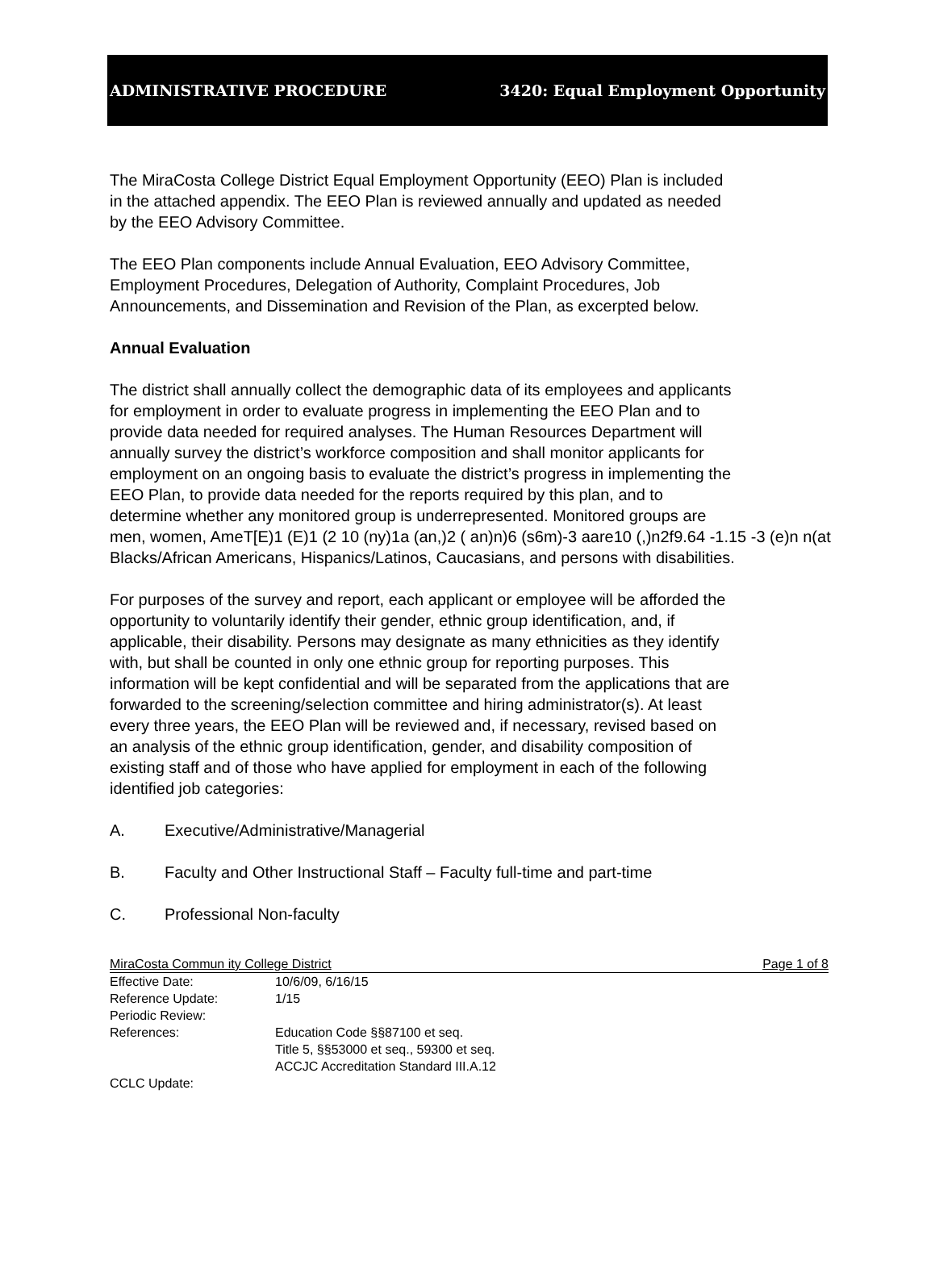ADMINISTRATIVE PROCEDURE 3420: Equal Employment Opportunity
The MiraCosta College District Equal Employment Opportunity (EEO) Plan is included
in the attached appendix. The EEO Plan is reviewed annually and updated as needed
by the EEO Advisory Committee.
The EEO Plan components include Annual Evaluation, EEO Advisory Committee,
Employment Procedures, Delegation of Authority, Complaint Procedures, Job
Announcements, and Dissemination and Revision of the Plan, as excerpted below.
Annual Evaluation
The district shall annually collect the demographic data of its employees and applicants
for employment in order to evaluate progress in implementing the EEO Plan and to
provide data needed for required analyses. The Human Resources Department will
annually survey the district’s workforce composition and shall monitor applicants for
employment on an ongoing basis to evaluate the district’s progress in implementing the
EEO Plan, to provide data needed for the reports required by this plan, and to
determine whether any monitored group is underrepresented. Monitored groups are
men, women, AmeT[E)1 (E)1 (2 10 (ny)1a (an,)2 ( an)n)6 (s6m)-3 aare10 (,)n2f9.64 -1.15 -3 (e)n n(at
Blacks/African Americans, Hispanics/Latinos, Caucasians, and persons with disabilities.
For purposes of the survey and report, each applicant or employee will be afforded the
opportunity to voluntarily identify their gender, ethnic group identification, and, if
applicable, their disability. Persons may designate as many ethnicities as they identify
with, but shall be counted in only one ethnic group for reporting purposes. This
information will be kept confidential and will be separated from the applications that are
forwarded to the screening/selection committee and hiring administrator(s). At least
every three years, the EEO Plan will be reviewed and, if necessary, revised based on
an analysis of the ethnic group identification, gender, and disability composition of
existing staff and of those who have applied for employment in each of the following
identified job categories:
A. Executive/Administrative/Managerial
B. Faculty and Other Instructional Staff – Faculty full-time and part-time
C. Professional Non-faculty
MiraCosta Commun ity College District Page 1 of 8
Effective Date: 10/6/09, 6/16/15
Reference Update: 1/15
Periodic Review:
References: Education Code §§87100 et seq.
Title 5, §§53000 et seq., 59300 et seq.
ACCJC Accreditation Standard III.A.12
CCLC Update: